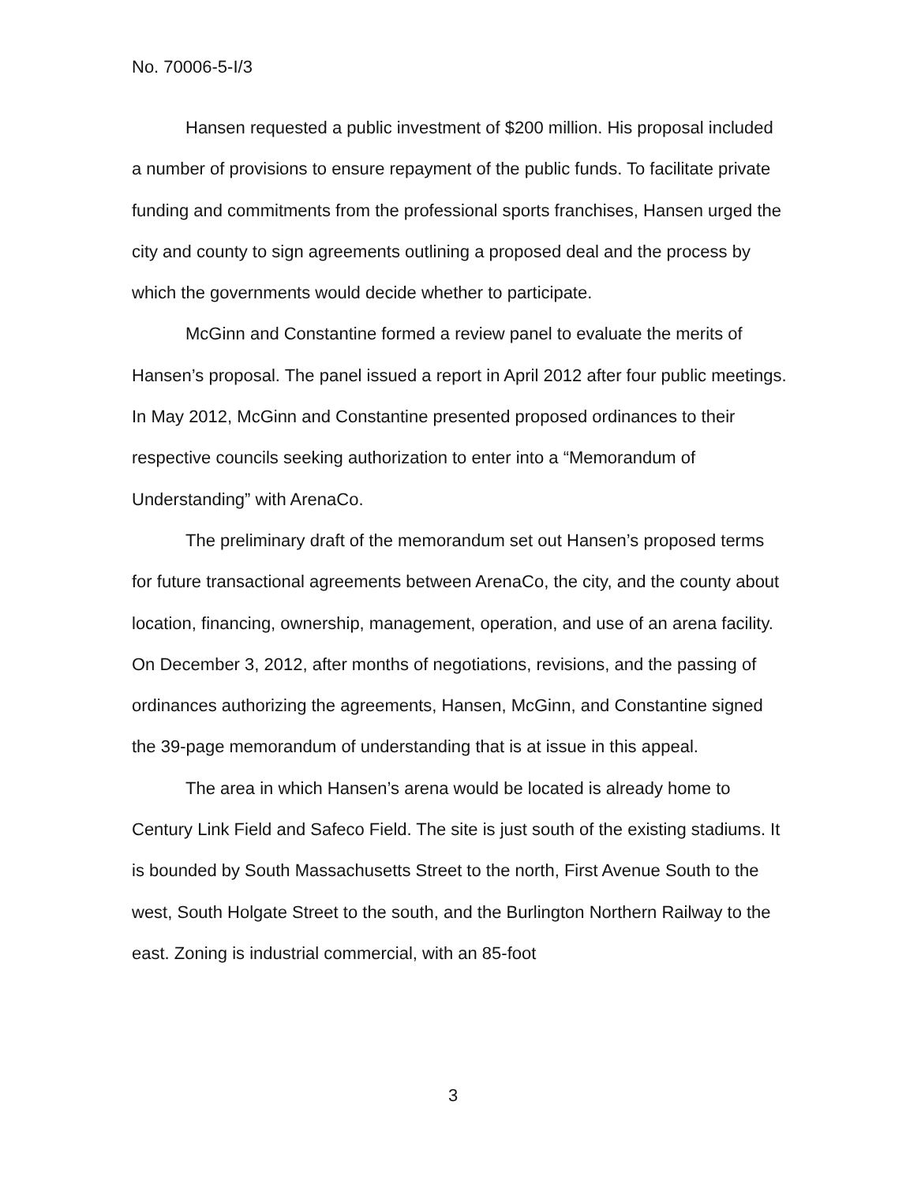No. 70006-5-I/3
Hansen requested a public investment of $200 million. His proposal included a number of provisions to ensure repayment of the public funds. To facilitate private funding and commitments from the professional sports franchises, Hansen urged the city and county to sign agreements outlining a proposed deal and the process by which the governments would decide whether to participate.
McGinn and Constantine formed a review panel to evaluate the merits of Hansen’s proposal. The panel issued a report in April 2012 after four public meetings. In May 2012, McGinn and Constantine presented proposed ordinances to their respective councils seeking authorization to enter into a “Memorandum of Understanding” with ArenaCo.
The preliminary draft of the memorandum set out Hansen’s proposed terms for future transactional agreements between ArenaCo, the city, and the county about location, financing, ownership, management, operation, and use of an arena facility. On December 3, 2012, after months of negotiations, revisions, and the passing of ordinances authorizing the agreements, Hansen, McGinn, and Constantine signed the 39-page memorandum of understanding that is at issue in this appeal.
The area in which Hansen’s arena would be located is already home to Century Link Field and Safeco Field. The site is just south of the existing stadiums. It is bounded by South Massachusetts Street to the north, First Avenue South to the west, South Holgate Street to the south, and the Burlington Northern Railway to the east. Zoning is industrial commercial, with an 85-foot
3